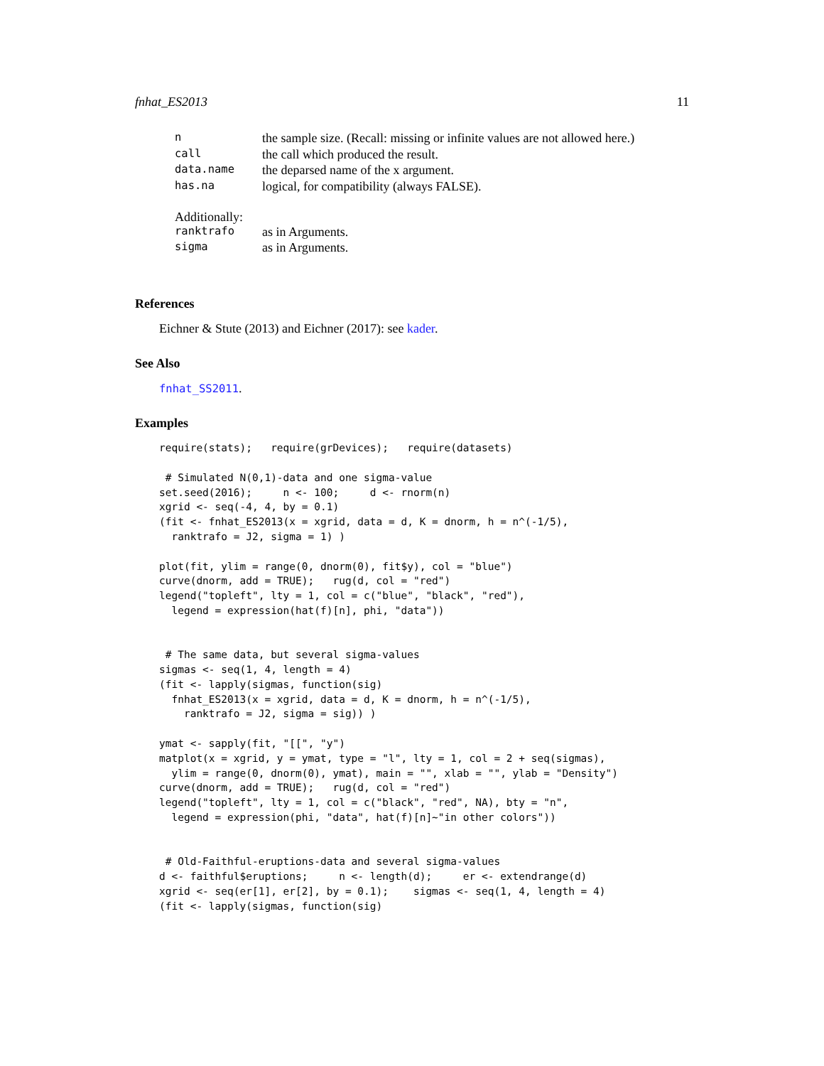fnhat_ES2013 11
| n | the sample size. (Recall: missing or infinite values are not allowed here.) |
| call | the call which produced the result. |
| data.name | the deparsed name of the x argument. |
| has.na | logical, for compatibility (always FALSE). |
Additionally:
| ranktrafo | as in Arguments. |
| sigma | as in Arguments. |
References
Eichner & Stute (2013) and Eichner (2017): see kader.
See Also
fnhat_SS2011.
Examples
require(stats);   require(grDevices);   require(datasets)

 # Simulated N(0,1)-data and one sigma-value
set.seed(2016);     n <- 100;     d <- rnorm(n)
xgrid <- seq(-4, 4, by = 0.1)
(fit <- fnhat_ES2013(x = xgrid, data = d, K = dnorm, h = n^(-1/5),
  ranktrafo = J2, sigma = 1) )

plot(fit, ylim = range(0, dnorm(0), fit$y), col = "blue")
curve(dnorm, add = TRUE);   rug(d, col = "red")
legend("topleft", lty = 1, col = c("blue", "black", "red"),
  legend = expression(hat(f)[n], phi, "data"))


 # The same data, but several sigma-values
sigmas <- seq(1, 4, length = 4)
(fit <- lapply(sigmas, function(sig)
  fnhat_ES2013(x = xgrid, data = d, K = dnorm, h = n^(-1/5),
    ranktrafo = J2, sigma = sig)) )

ymat <- sapply(fit, "[[", "y")
matplot(x = xgrid, y = ymat, type = "l", lty = 1, col = 2 + seq(sigmas),
  ylim = range(0, dnorm(0), ymat), main = "", xlab = "", ylab = "Density")
curve(dnorm, add = TRUE);   rug(d, col = "red")
legend("topleft", lty = 1, col = c("black", "red", NA), bty = "n",
  legend = expression(phi, "data", hat(f)[n]~"in other colors"))


 # Old-Faithful-eruptions-data and several sigma-values
d <- faithful$eruptions;     n <- length(d);     er <- extendrange(d)
xgrid <- seq(er[1], er[2], by = 0.1);    sigmas <- seq(1, 4, length = 4)
(fit <- lapply(sigmas, function(sig)